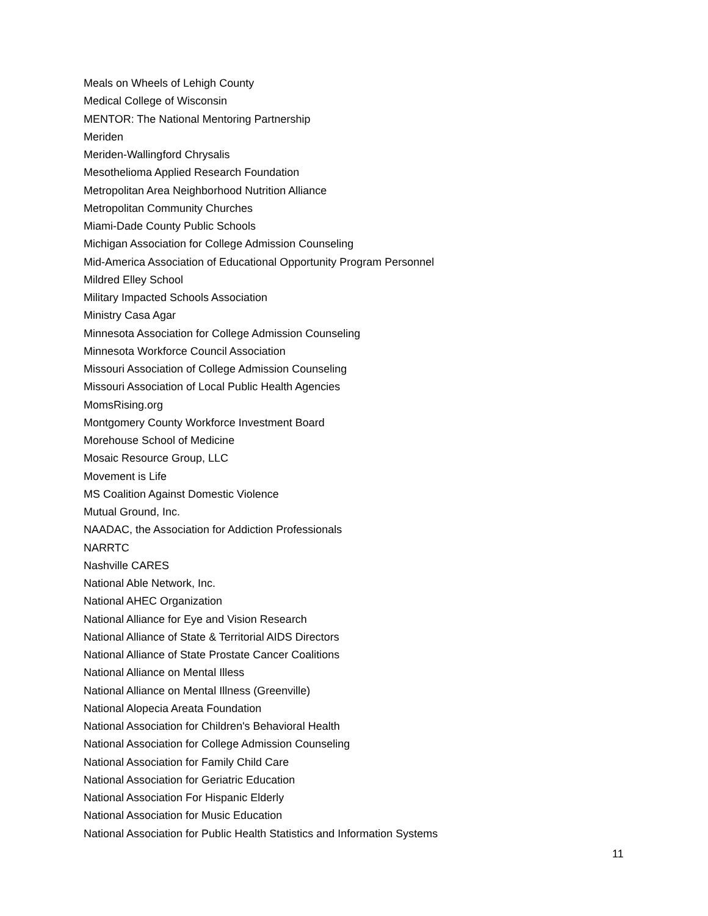Meals on Wheels of Lehigh County
Medical College of Wisconsin
MENTOR: The National Mentoring Partnership
Meriden
Meriden-Wallingford Chrysalis
Mesothelioma Applied Research Foundation
Metropolitan Area Neighborhood Nutrition Alliance
Metropolitan Community Churches
Miami-Dade County Public Schools
Michigan Association for College Admission Counseling
Mid-America Association of Educational Opportunity Program Personnel
Mildred Elley School
Military Impacted Schools Association
Ministry Casa Agar
Minnesota Association for College Admission Counseling
Minnesota Workforce Council Association
Missouri Association of College Admission Counseling
Missouri Association of Local Public Health Agencies
MomsRising.org
Montgomery County Workforce Investment Board
Morehouse School of Medicine
Mosaic Resource Group, LLC
Movement is Life
MS Coalition Against Domestic Violence
Mutual Ground, Inc.
NAADAC, the Association for Addiction Professionals
NARRTC
Nashville CARES
National Able Network, Inc.
National AHEC Organization
National Alliance for Eye and Vision Research
National Alliance of State & Territorial AIDS Directors
National Alliance of State Prostate Cancer Coalitions
National Alliance on Mental Illess
National Alliance on Mental Illness (Greenville)
National Alopecia Areata Foundation
National Association for Children's Behavioral Health
National Association for College Admission Counseling
National Association for Family Child Care
National Association for Geriatric Education
National Association For Hispanic Elderly
National Association for Music Education
National Association for Public Health Statistics and Information Systems
11